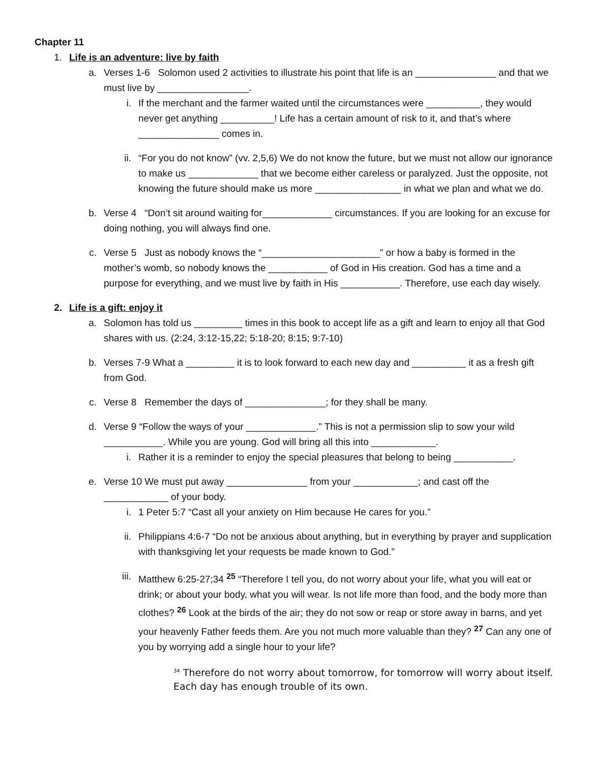Chapter 11
1. Life is an adventure: live by faith
a. Verses 1-6 Solomon used 2 activities to illustrate his point that life is an _______________ and that we must live by _________________.
i. If the merchant and the farmer waited until the circumstances were __________, they would never get anything __________! Life has a certain amount of risk to it, and that’s where _______________ comes in.
ii. “For you do not know” (vv. 2,5,6) We do not know the future, but we must not allow our ignorance to make us _____________ that we become either careless or paralyzed. Just the opposite, not knowing the future should make us more ________________ in what we plan and what we do.
b. Verse 4 “Don’t sit around waiting for_____________ circumstances. If you are looking for an excuse for doing nothing, you will always find one.
c. Verse 5 Just as nobody knows the “______________________” or how a baby is formed in the mother’s womb, so nobody knows the ___________ of God in His creation. God has a time and a purpose for everything, and we must live by faith in His ___________. Therefore, use each day wisely.
2. Life is a gift: enjoy it
a. Solomon has told us _________ times in this book to accept life as a gift and learn to enjoy all that God shares with us. (2:24, 3:12-15,22; 5:18-20; 8:15; 9:7-10)
b. Verses 7-9 What a _________ it is to look forward to each new day and __________ it as a fresh gift from God.
c. Verse 8 Remember the days of _______________; for they shall be many.
d. Verse 9 “Follow the ways of your _____________.” This is not a permission slip to sow your wild ___________. While you are young. God will bring all this into ____________.
i. Rather it is a reminder to enjoy the special pleasures that belong to being ___________.
e. Verse 10 We must put away _______________ from your ____________; and cast off the ____________ of your body.
i. 1 Peter 5:7 “Cast all your anxiety on Him because He cares for you.”
ii. Philippians 4:6-7 “Do not be anxious about anything, but in everything by prayer and supplication with thanksgiving let your requests be made known to God.”
iii. Matthew 6:25-27;34 <sup>25</sup> “Therefore I tell you, do not worry about your life, what you will eat or drink; or about your body, what you will wear. Is not life more than food, and the body more than clothes? <sup>26</sup> Look at the birds of the air; they do not sow or reap or store away in barns, and yet your heavenly Father feeds them. Are you not much more valuable than they? <sup>27</sup> Can any one of you by worrying add a single hour to your life?
<sup>34</sup> Therefore do not worry about tomorrow, for tomorrow will worry about itself. Each day has enough trouble of its own.